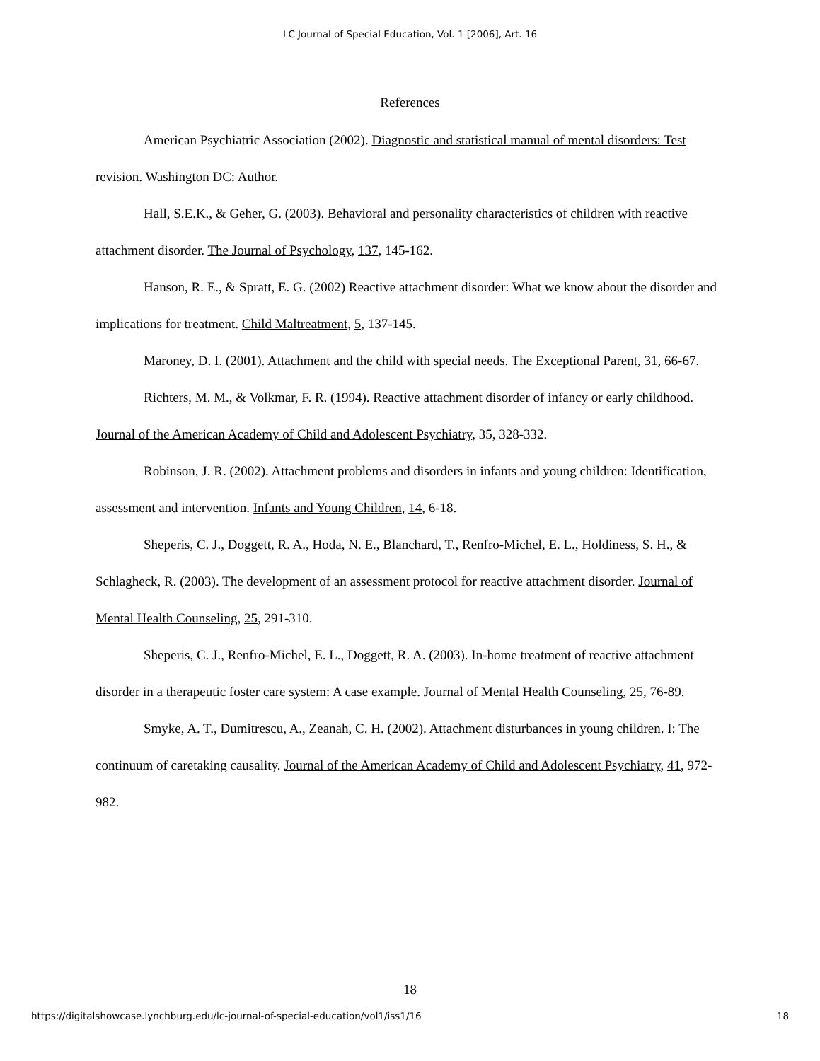LC Journal of Special Education, Vol. 1 [2006], Art. 16
References
American Psychiatric Association (2002). Diagnostic and statistical manual of mental disorders: Test revision. Washington DC: Author.
Hall, S.E.K., & Geher, G. (2003). Behavioral and personality characteristics of children with reactive attachment disorder. The Journal of Psychology, 137, 145-162.
Hanson, R. E., & Spratt, E. G. (2002) Reactive attachment disorder: What we know about the disorder and implications for treatment. Child Maltreatment, 5, 137-145.
Maroney, D. I. (2001). Attachment and the child with special needs. The Exceptional Parent, 31, 66-67.
Richters, M. M., & Volkmar, F. R. (1994). Reactive attachment disorder of infancy or early childhood. Journal of the American Academy of Child and Adolescent Psychiatry, 35, 328-332.
Robinson, J. R. (2002). Attachment problems and disorders in infants and young children: Identification, assessment and intervention. Infants and Young Children, 14, 6-18.
Sheperis, C. J., Doggett, R. A., Hoda, N. E., Blanchard, T., Renfro-Michel, E. L., Holdiness, S. H., & Schlagheck, R. (2003). The development of an assessment protocol for reactive attachment disorder. Journal of Mental Health Counseling, 25, 291-310.
Sheperis, C. J., Renfro-Michel, E. L., Doggett, R. A. (2003). In-home treatment of reactive attachment disorder in a therapeutic foster care system: A case example. Journal of Mental Health Counseling, 25, 76-89.
Smyke, A. T., Dumitrescu, A., Zeanah, C. H. (2002). Attachment disturbances in young children. I: The continuum of caretaking causality. Journal of the American Academy of Child and Adolescent Psychiatry, 41, 972-982.
18
https://digitalshowcase.lynchburg.edu/lc-journal-of-special-education/vol1/iss1/16 18